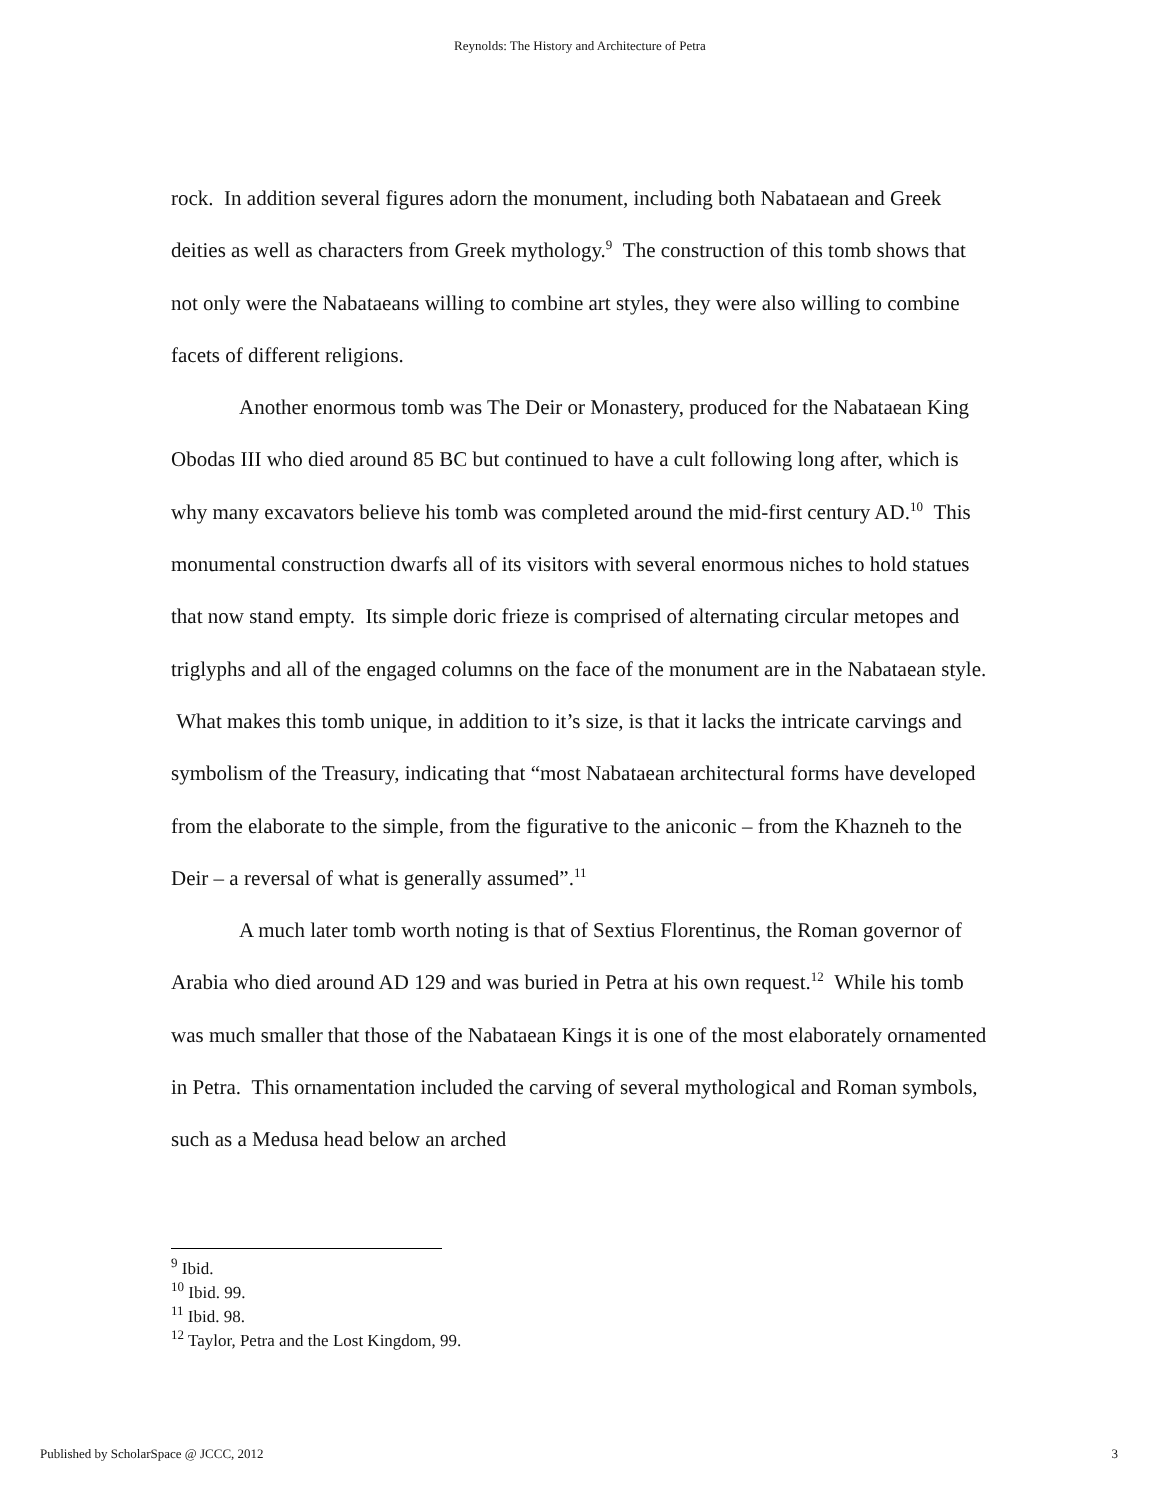Reynolds: The History and Architecture of Petra
rock. In addition several figures adorn the monument, including both Nabataean and Greek deities as well as characters from Greek mythology.<sup>9</sup> The construction of this tomb shows that not only were the Nabataeans willing to combine art styles, they were also willing to combine facets of different religions.
Another enormous tomb was The Deir or Monastery, produced for the Nabataean King Obodas III who died around 85 BC but continued to have a cult following long after, which is why many excavators believe his tomb was completed around the mid-first century AD.<sup>10</sup> This monumental construction dwarfs all of its visitors with several enormous niches to hold statues that now stand empty. Its simple doric frieze is comprised of alternating circular metopes and triglyphs and all of the engaged columns on the face of the monument are in the Nabataean style. What makes this tomb unique, in addition to it’s size, is that it lacks the intricate carvings and symbolism of the Treasury, indicating that “most Nabataean architectural forms have developed from the elaborate to the simple, from the figurative to the aniconic – from the Khazneh to the Deir – a reversal of what is generally assumed”.<sup>11</sup>
A much later tomb worth noting is that of Sextius Florentinus, the Roman governor of Arabia who died around AD 129 and was buried in Petra at his own request.<sup>12</sup> While his tomb was much smaller that those of the Nabataean Kings it is one of the most elaborately ornamented in Petra. This ornamentation included the carving of several mythological and Roman symbols, such as a Medusa head below an arched
<sup>9</sup> Ibid.
<sup>10</sup> Ibid. 99.
<sup>11</sup> Ibid. 98.
<sup>12</sup> Taylor, Petra and the Lost Kingdom, 99.
Published by ScholarSpace @ JCCC, 2012 3